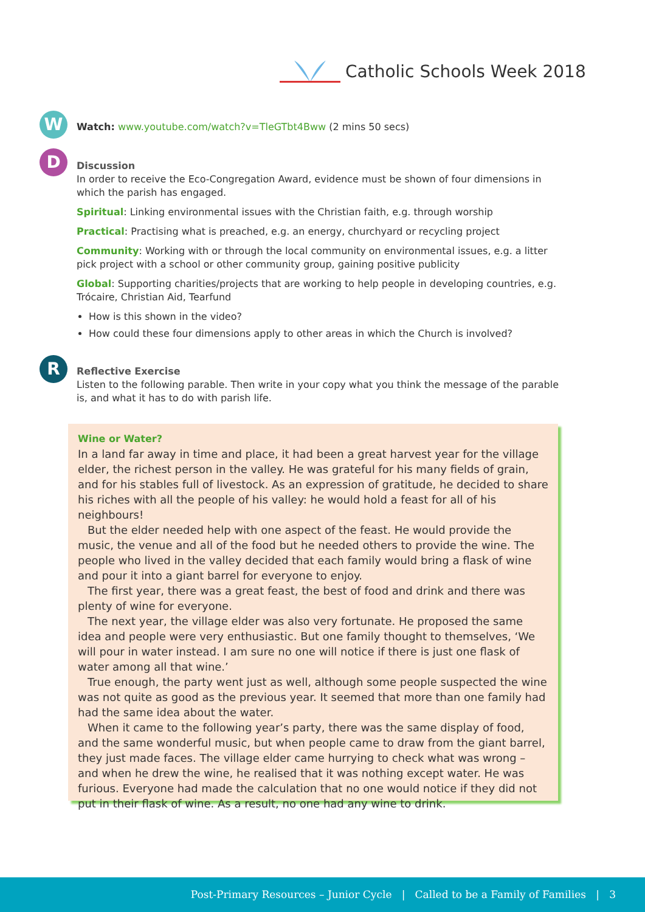Catholic Schools Week 2018
W Watch: www.youtube.com/watch?v=TleGTbt4Bww (2 mins 50 secs)
D
Discussion
In order to receive the Eco-Congregation Award, evidence must be shown of four dimensions in which the parish has engaged.
Spiritual: Linking environmental issues with the Christian faith, e.g. through worship
Practical: Practising what is preached, e.g. an energy, churchyard or recycling project
Community: Working with or through the local community on environmental issues, e.g. a litter pick project with a school or other community group, gaining positive publicity
Global: Supporting charities/projects that are working to help people in developing countries, e.g. Trócaire, Christian Aid, Tearfund
How is this shown in the video?
How could these four dimensions apply to other areas in which the Church is involved?
R
Reflective Exercise
Listen to the following parable. Then write in your copy what you think the message of the parable is, and what it has to do with parish life.
Wine or Water?
In a land far away in time and place, it had been a great harvest year for the village elder, the richest person in the valley. He was grateful for his many fields of grain, and for his stables full of livestock. As an expression of gratitude, he decided to share his riches with all the people of his valley: he would hold a feast for all of his neighbours!
But the elder needed help with one aspect of the feast. He would provide the music, the venue and all of the food but he needed others to provide the wine. The people who lived in the valley decided that each family would bring a flask of wine and pour it into a giant barrel for everyone to enjoy.
The first year, there was a great feast, the best of food and drink and there was plenty of wine for everyone.
The next year, the village elder was also very fortunate. He proposed the same idea and people were very enthusiastic. But one family thought to themselves, ‘We will pour in water instead. I am sure no one will notice if there is just one flask of water among all that wine.’
True enough, the party went just as well, although some people suspected the wine was not quite as good as the previous year. It seemed that more than one family had had the same idea about the water.
When it came to the following year’s party, there was the same display of food, and the same wonderful music, but when people came to draw from the giant barrel, they just made faces. The village elder came hurrying to check what was wrong – and when he drew the wine, he realised that it was nothing except water. He was furious. Everyone had made the calculation that no one would notice if they did not put in their flask of wine. As a result, no one had any wine to drink.
Post-Primary Resources – Junior Cycle | Called to be a Family of Families | 3